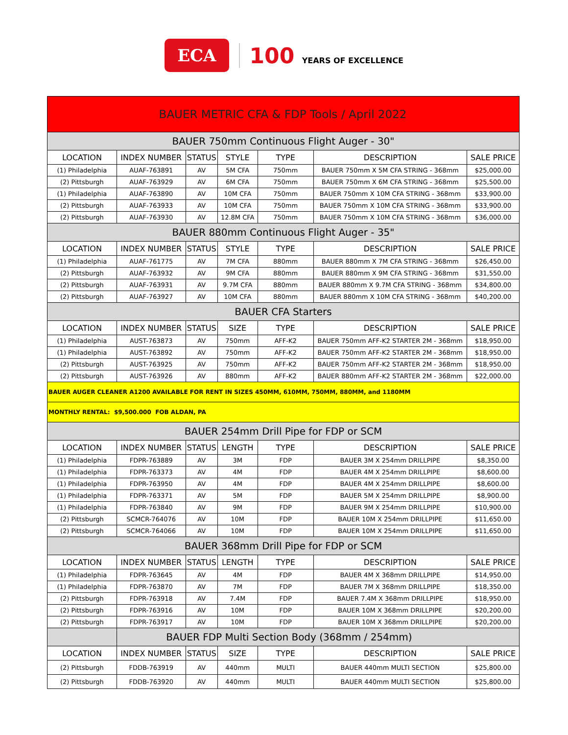ECA
100 YEARS OF EXCELLENCE
| BAUER METRIC CFA & FDP Tools / April 2022 | | | | | | |
| BAUER 750mm Continuous Flight Auger - 30" | | | | | | |
| LOCATION | INDEX NUMBER | STATUS | STYLE | TYPE | DESCRIPTION | SALE PRICE |
| (1) Philadelphia | AUAF-763891 | AV | 5M CFA | 750mm | BAUER 750mm X 5M CFA STRING - 368mm | $25,000.00 |
| (2) Pittsburgh | AUAF-763929 | AV | 6M CFA | 750mm | BAUER 750mm X 6M CFA STRING - 368mm | $25,500.00 |
| (1) Philadelphia | AUAF-763890 | AV | 10M CFA | 750mm | BAUER 750mm X 10M CFA STRING - 368mm | $33,900.00 |
| (2) Pittsburgh | AUAF-763933 | AV | 10M CFA | 750mm | BAUER 750mm X 10M CFA STRING - 368mm | $33,900.00 |
| (2) Pittsburgh | AUAF-763930 | AV | 12.8M CFA | 750mm | BAUER 750mm X 10M CFA STRING - 368mm | $36,000.00 |
| BAUER 880mm Continuous Flight Auger - 35" | | | | | | |
| LOCATION | INDEX NUMBER | STATUS | STYLE | TYPE | DESCRIPTION | SALE PRICE |
| (1) Philadelphia | AUAF-761775 | AV | 7M CFA | 880mm | BAUER 880mm X 7M CFA STRING - 368mm | $26,450.00 |
| (2) Pittsburgh | AUAF-763932 | AV | 9M CFA | 880mm | BAUER 880mm X 9M CFA STRING - 368mm | $31,550.00 |
| (2) Pittsburgh | AUAF-763931 | AV | 9.7M CFA | 880mm | BAUER 880mm X 9.7M CFA STRING - 368mm | $34,800.00 |
| (2) Pittsburgh | AUAF-763927 | AV | 10M CFA | 880mm | BAUER 880mm X 10M CFA STRING - 368mm | $40,200.00 |
| BAUER CFA Starters | | | | | | |
| LOCATION | INDEX NUMBER | STATUS | SIZE | TYPE | DESCRIPTION | SALE PRICE |
| (1) Philadelphia | AUST-763873 | AV | 750mm | AFF-K2 | BAUER 750mm AFF-K2 STARTER 2M - 368mm | $18,950.00 |
| (1) Philadelphia | AUST-763892 | AV | 750mm | AFF-K2 | BAUER 750mm AFF-K2 STARTER 2M - 368mm | $18,950.00 |
| (2) Pittsburgh | AUST-763925 | AV | 750mm | AFF-K2 | BAUER 750mm AFF-K2 STARTER 2M - 368mm | $18,950.00 |
| (2) Pittsburgh | AUST-763926 | AV | 880mm | AFF-K2 | BAUER 880mm AFF-K2 STARTER 2M - 368mm | $22,000.00 |
| BAUER AUGER CLEANER A1200 AVAILABLE FOR RENT IN SIZES 450MM, 610MM, 750MM, 880MM, and 1180MM | | | | | | |
| MONTHLY RENTAL: $9,500.000 FOB ALDAN, PA | | | | | | |
| BAUER 254mm Drill Pipe for FDP or SCM | | | | | | |
| LOCATION | INDEX NUMBER | STATUS | LENGTH | TYPE | DESCRIPTION | SALE PRICE |
| (1) Philadelphia | FDPR-763889 | AV | 3M | FDP | BAUER 3M X 254mm DRILLPIPE | $8,350.00 |
| (1) Philadelphia | FDPR-763373 | AV | 4M | FDP | BAUER 4M X 254mm DRILLPIPE | $8,600.00 |
| (1) Philadelphia | FDPR-763950 | AV | 4M | FDP | BAUER 4M X 254mm DRILLPIPE | $8,600.00 |
| (1) Philadelphia | FDPR-763371 | AV | 5M | FDP | BAUER 5M X 254mm DRILLPIPE | $8,900.00 |
| (1) Philadelphia | FDPR-763840 | AV | 9M | FDP | BAUER 9M X 254mm DRILLPIPE | $10,900.00 |
| (2) Pittsburgh | SCMCR-764076 | AV | 10M | FDP | BAUER 10M X 254mm DRILLPIPE | $11,650.00 |
| (2) Pittsburgh | SCMCR-764066 | AV | 10M | FDP | BAUER 10M X 254mm DRILLPIPE | $11,650.00 |
| BAUER 368mm Drill Pipe for FDP or SCM | | | | | | |
| LOCATION | INDEX NUMBER | STATUS | LENGTH | TYPE | DESCRIPTION | SALE PRICE |
| (1) Philadelphia | FDPR-763645 | AV | 4M | FDP | BAUER 4M X 368mm DRILLPIPE | $14,950.00 |
| (1) Philadelphia | FDPR-763870 | AV | 7M | FDP | BAUER 7M X 368mm DRILLPIPE | $18,350.00 |
| (2) Pittsburgh | FDPR-763918 | AV | 7.4M | FDP | BAUER 7.4M X 368mm DRILLPIPE | $18,950.00 |
| (2) Pittsburgh | FDPR-763916 | AV | 10M | FDP | BAUER 10M X 368mm DRILLPIPE | $20,200.00 |
| (2) Pittsburgh | FDPR-763917 | AV | 10M | FDP | BAUER 10M X 368mm DRILLPIPE | $20,200.00 |
| | BAUER FDP Multi Section Body (368mm / 254mm) | | | | | |
| LOCATION | INDEX NUMBER | STATUS | SIZE | TYPE | DESCRIPTION | SALE PRICE |
| (2) Pittsburgh | FDDB-763919 | AV | 440mm | MULTI | BAUER 440mm MULTI SECTION | $25,800.00 |
| (2) Pittsburgh | FDDB-763920 | AV | 440mm | MULTI | BAUER 440mm MULTI SECTION | $25,800.00 |